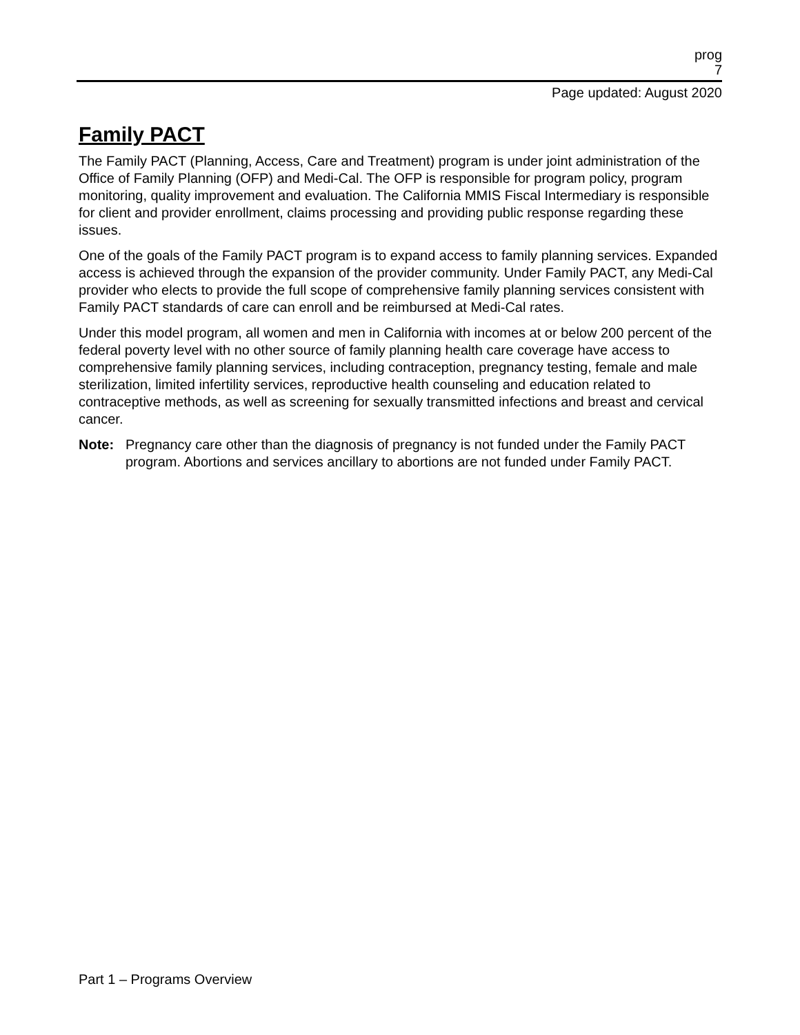prog
7
Page updated: August 2020
Family PACT
The Family PACT (Planning, Access, Care and Treatment) program is under joint administration of the Office of Family Planning (OFP) and Medi-Cal. The OFP is responsible for program policy, program monitoring, quality improvement and evaluation. The California MMIS Fiscal Intermediary is responsible for client and provider enrollment, claims processing and providing public response regarding these issues.
One of the goals of the Family PACT program is to expand access to family planning services. Expanded access is achieved through the expansion of the provider community. Under Family PACT, any Medi-Cal provider who elects to provide the full scope of comprehensive family planning services consistent with Family PACT standards of care can enroll and be reimbursed at Medi-Cal rates.
Under this model program, all women and men in California with incomes at or below 200 percent of the federal poverty level with no other source of family planning health care coverage have access to comprehensive family planning services, including contraception, pregnancy testing, female and male sterilization, limited infertility services, reproductive health counseling and education related to contraceptive methods, as well as screening for sexually transmitted infections and breast and cervical cancer.
Note: Pregnancy care other than the diagnosis of pregnancy is not funded under the Family PACT program. Abortions and services ancillary to abortions are not funded under Family PACT.
Part 1 – Programs Overview